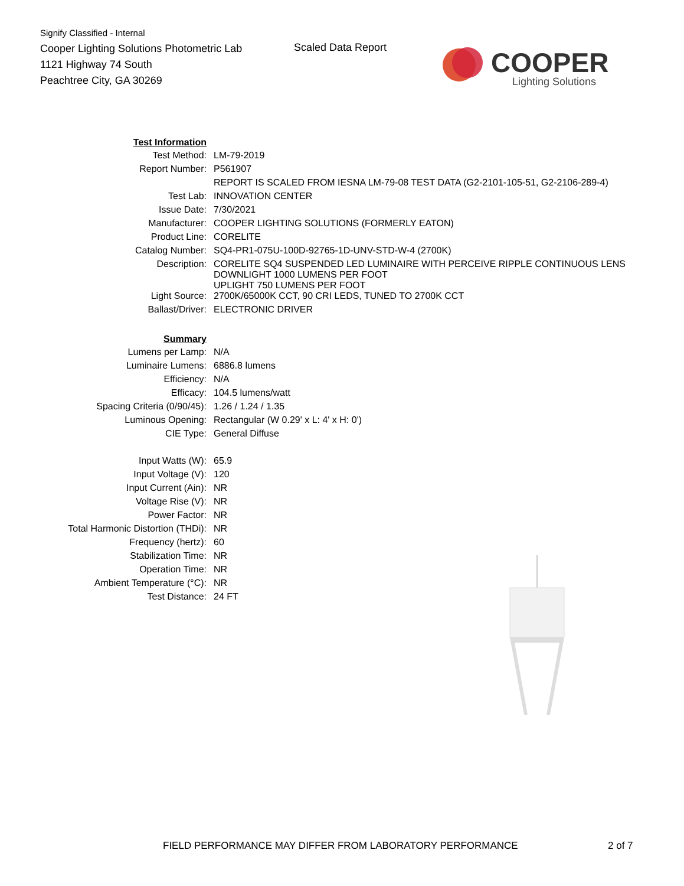Signify Classified - Internal
Cooper Lighting Solutions Photometric Lab
1121 Highway 74 South
Peachtree City, GA 30269
Scaled Data Report
COOPER
Lighting Solutions
| Test Information | |
| Test Method: | LM-79-2019 |
| Report Number: | P561907 |
| | REPORT IS SCALED FROM IESNA LM-79-08 TEST DATA (G2-2101-105-51, G2-2106-289-4) |
| Test Lab: | INNOVATION CENTER |
| Issue Date: | 7/30/2021 |
| Manufacturer: | COOPER LIGHTING SOLUTIONS (FORMERLY EATON) |
| Product Line: | CORELITE |
| Catalog Number: | SQ4-PR1-075U-100D-92765-1D-UNV-STD-W-4 (2700K) |
| Description: | CORELITE SQ4 SUSPENDED LED LUMINAIRE WITH PERCEIVE RIPPLE CONTINUOUS LENS DOWNLIGHT 1000 LUMENS PER FOOT UPLIGHT 750 LUMENS PER FOOT |
| Light Source: | 2700K/65000K CCT, 90 CRI LEDS, TUNED TO 2700K CCT |
| Ballast/Driver: | ELECTRONIC DRIVER |
| Summary | |
| Lumens per Lamp: | N/A |
| Luminaire Lumens: | 6886.8 lumens |
| Efficiency: | N/A |
| Efficacy: | 104.5 lumens/watt |
| Spacing Criteria (0/90/45): | 1.26 / 1.24 / 1.35 |
| Luminous Opening: | Rectangular (W 0.29' x L: 4' x H: 0') |
| CIE Type: | General Diffuse |
| Input Watts (W): | 65.9 |
| Input Voltage (V): | 120 |
| Input Current (Ain): | NR |
| Voltage Rise (V): | NR |
| Power Factor: | NR |
| Total Harmonic Distortion (THDi): | NR |
| Frequency (hertz): | 60 |
| Stabilization Time: | NR |
| Operation Time: | NR |
| Ambient Temperature (°C): | NR |
| Test Distance: | 24 FT |
FIELD PERFORMANCE MAY DIFFER FROM LABORATORY PERFORMANCE
2 of 7